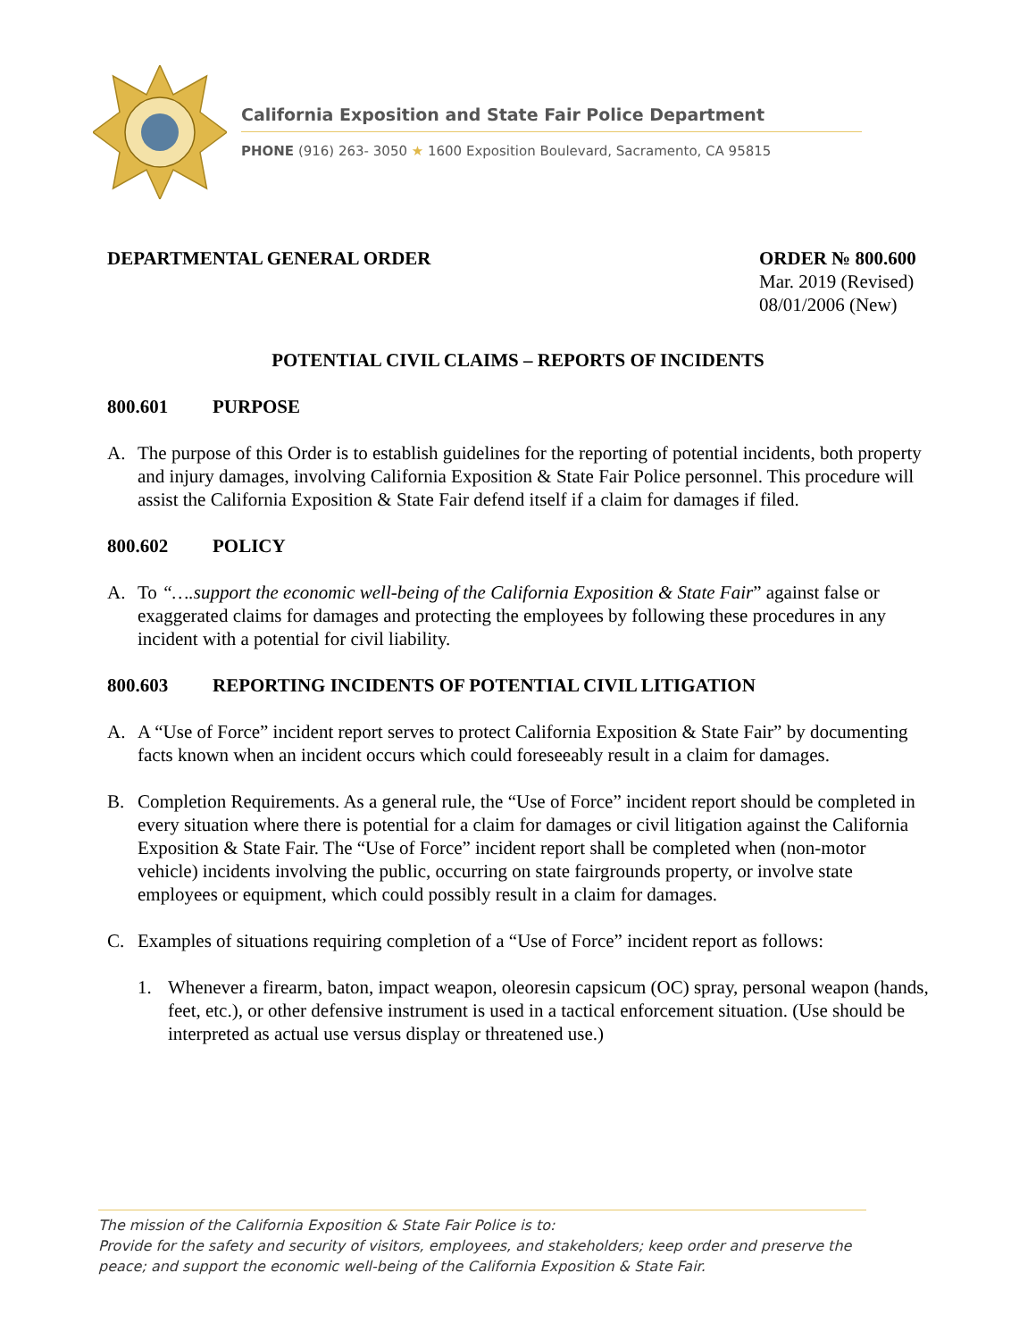California Exposition and State Fair Police Department
PHONE (916) 263- 3050 ★ 1600 Exposition Boulevard, Sacramento, CA 95815
DEPARTMENTAL GENERAL ORDER ORDER № 800.600
Mar. 2019 (Revised)
08/01/2006 (New)
POTENTIAL CIVIL CLAIMS – REPORTS OF INCIDENTS
800.601 PURPOSE
A. The purpose of this Order is to establish guidelines for the reporting of potential incidents, both property and injury damages, involving California Exposition & State Fair Police personnel. This procedure will assist the California Exposition & State Fair defend itself if a claim for damages if filed.
800.602 POLICY
A. To “….support the economic well-being of the California Exposition & State Fair” against false or exaggerated claims for damages and protecting the employees by following these procedures in any incident with a potential for civil liability.
800.603 REPORTING INCIDENTS OF POTENTIAL CIVIL LITIGATION
A. A “Use of Force” incident report serves to protect California Exposition & State Fair” by documenting facts known when an incident occurs which could foreseeably result in a claim for damages.
B. Completion Requirements. As a general rule, the “Use of Force” incident report should be completed in every situation where there is potential for a claim for damages or civil litigation against the California Exposition & State Fair. The “Use of Force” incident report shall be completed when (non-motor vehicle) incidents involving the public, occurring on state fairgrounds property, or involve state employees or equipment, which could possibly result in a claim for damages.
C. Examples of situations requiring completion of a “Use of Force” incident report as follows:
1. Whenever a firearm, baton, impact weapon, oleoresin capsicum (OC) spray, personal weapon (hands, feet, etc.), or other defensive instrument is used in a tactical enforcement situation. (Use should be interpreted as actual use versus display or threatened use.)
The mission of the California Exposition & State Fair Police is to:
Provide for the safety and security of visitors, employees, and stakeholders; keep order and preserve the peace; and support the economic well-being of the California Exposition & State Fair.